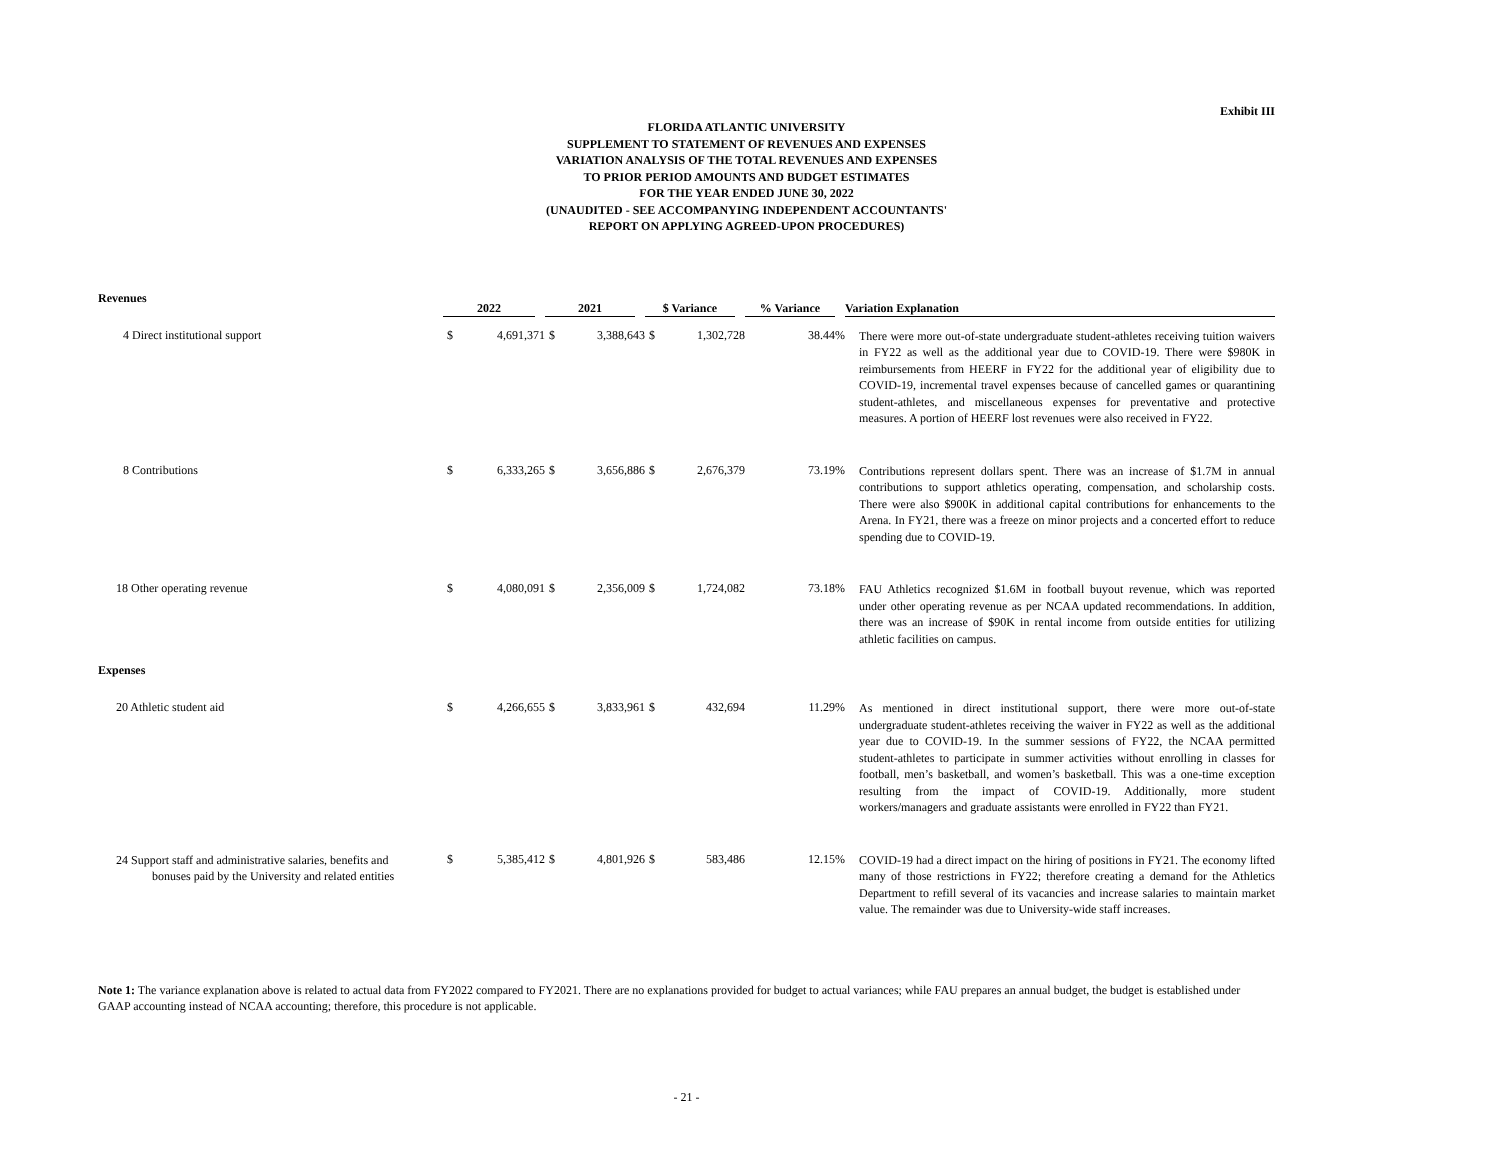Exhibit III
FLORIDA ATLANTIC UNIVERSITY
SUPPLEMENT TO STATEMENT OF REVENUES AND EXPENSES
VARIATION ANALYSIS OF THE TOTAL REVENUES AND EXPENSES
TO PRIOR PERIOD AMOUNTS AND BUDGET ESTIMATES
FOR THE YEAR ENDED JUNE 30, 2022
(UNAUDITED - SEE ACCOMPANYING INDEPENDENT ACCOUNTANTS'
REPORT ON APPLYING AGREED-UPON PROCEDURES)
| Revenues | 2022 | | 2021 | | $ Variance | | % Variance | Variation Explanation |
| --- | --- | --- | --- | --- | --- | --- | --- | --- |
| 4 Direct institutional support | $ | 4,691,371 | $ | 3,388,643 | $ | 1,302,728 | 38.44% | There were more out-of-state undergraduate student-athletes receiving tuition waivers in FY22 as well as the additional year due to COVID-19. There were $980K in reimbursements from HEERF in FY22 for the additional year of eligibility due to COVID-19, incremental travel expenses because of cancelled games or quarantining student-athletes, and miscellaneous expenses for preventative and protective measures. A portion of HEERF lost revenues were also received in FY22. |
| 8 Contributions | $ | 6,333,265 | $ | 3,656,886 | $ | 2,676,379 | 73.19% | Contributions represent dollars spent. There was an increase of $1.7M in annual contributions to support athletics operating, compensation, and scholarship costs. There were also $900K in additional capital contributions for enhancements to the Arena. In FY21, there was a freeze on minor projects and a concerted effort to reduce spending due to COVID-19. |
| 18 Other operating revenue | $ | 4,080,091 | $ | 2,356,009 | $ | 1,724,082 | 73.18% | FAU Athletics recognized $1.6M in football buyout revenue, which was reported under other operating revenue as per NCAA updated recommendations. In addition, there was an increase of $90K in rental income from outside entities for utilizing athletic facilities on campus. |
| Expenses | | | | | | | | |
| 20 Athletic student aid | $ | 4,266,655 | $ | 3,833,961 | $ | 432,694 | 11.29% | As mentioned in direct institutional support, there were more out-of-state undergraduate student-athletes receiving the waiver in FY22 as well as the additional year due to COVID-19. In the summer sessions of FY22, the NCAA permitted student-athletes to participate in summer activities without enrolling in classes for football, men’s basketball, and women’s basketball. This was a one-time exception resulting from the impact of COVID-19. Additionally, more student workers/managers and graduate assistants were enrolled in FY22 than FY21. |
| 24 Support staff and administrative salaries, benefits and bonuses paid by the University and related entities | $ | 5,385,412 | $ | 4,801,926 | $ | 583,486 | 12.15% | COVID-19 had a direct impact on the hiring of positions in FY21. The economy lifted many of those restrictions in FY22; therefore creating a demand for the Athletics Department to refill several of its vacancies and increase salaries to maintain market value. The remainder was due to University-wide staff increases. |
Note 1: The variance explanation above is related to actual data from FY2022 compared to FY2021. There are no explanations provided for budget to actual variances; while FAU prepares an annual budget, the budget is established under GAAP accounting instead of NCAA accounting; therefore, this procedure is not applicable.
- 21 -